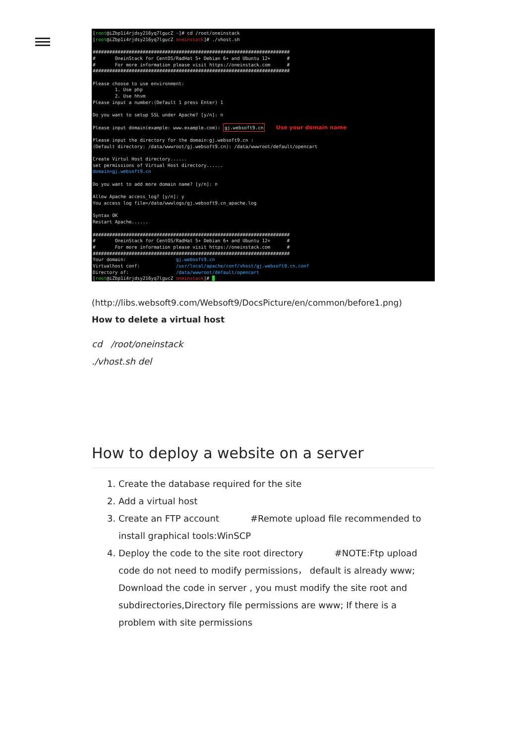[root@iZbp1i4rjdsy216yq7lgucZ ~]# cd /root/oneinstack [root@iZbp1i4rjdsy216yq7lgucZ oneinstack]# ./vhost.sh ####################################################################### # OneinStack for CentOS/RadHat 5+ Debian 6+ and Ubuntu 12+ # # For more information please visit https://oneinstack.com # ####################################################################### Please choose to use environment: 1. Use php 2. Use hhvm Please input a number:(Default 1 press Enter) 1 Do you want to setup SSL under Apache? [y/n]: n Please input domain(example: www.example.com): gj.websoft9.cn Use your domain name Please input the directory for the domain:gj.websoft9.cn : (Default directory: /data/wwwroot/gj.websoft9.cn): /data/wwwroot/default/opencart Create Virtul Host directory...... set permissions of Virtual Host directory...... domain=gj.websoft9.cn Do you want to add more domain name? [y/n]: n Allow Apache access_log? [y/n]: y You access log file=/data/wwwlogs/gj.websoft9.cn_apache.log Syntax OK Restart Apache...... ####################################################################### # OneinStack for CentOS/RadHat 5+ Debian 6+ and Ubuntu 12+ # # For more information please visit https://oneinstack.com # ####################################################################### Your domain: gj.websoft9.cn Virtualhost conf: /usr/local/apache/conf/vhost/gj.websoft9.cn.conf Directory of: /data/wwwroot/default/opencart [root@iZbp1i4rjdsy216yq7lgucZ oneinstack]# █
(http://libs.websoft9.com/Websoft9/DocsPicture/en/common/before1.png)
How to delete a virtual host
cd /root/oneinstack
./vhost.sh del
How to deploy a website on a server
1. Create the database required for the site
2. Add a virtual host
3. Create an FTP account #Remote upload file recommended to install graphical tools:WinSCP
4. Deploy the code to the site root directory #NOTE:Ftp upload code do not need to modify permissions， default is already www; Download the code in server , you must modify the site root and subdirectories,Directory file permissions are www; If there is a problem with site permissions